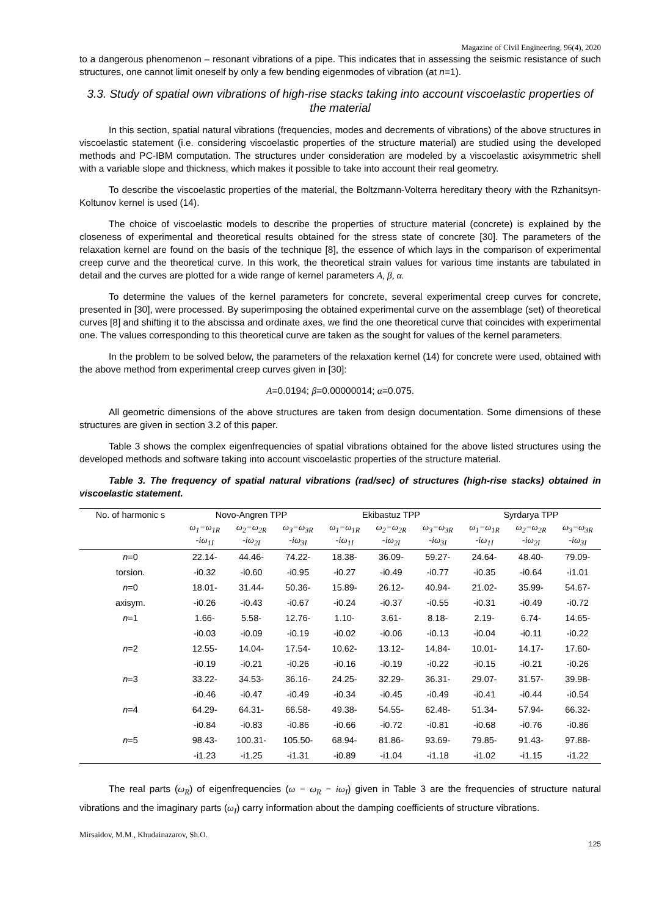Magazine of Civil Engineering, 96(4), 2020
to a dangerous phenomenon – resonant vibrations of a pipe. This indicates that in assessing the seismic resistance of such structures, one cannot limit oneself by only a few bending eigenmodes of vibration (at n=1).
3.3. Study of spatial own vibrations of high-rise stacks taking into account viscoelastic properties of the material
In this section, spatial natural vibrations (frequencies, modes and decrements of vibrations) of the above structures in viscoelastic statement (i.e. considering viscoelastic properties of the structure material) are studied using the developed methods and PC-IBM computation. The structures under consideration are modeled by a viscoelastic axisymmetric shell with a variable slope and thickness, which makes it possible to take into account their real geometry.
To describe the viscoelastic properties of the material, the Boltzmann-Volterra hereditary theory with the Rzhanitsyn-Koltunov kernel is used (14).
The choice of viscoelastic models to describe the properties of structure material (concrete) is explained by the closeness of experimental and theoretical results obtained for the stress state of concrete [30]. The parameters of the relaxation kernel are found on the basis of the technique [8], the essence of which lays in the comparison of experimental creep curve and the theoretical curve. In this work, the theoretical strain values for various time instants are tabulated in detail and the curves are plotted for a wide range of kernel parameters A, β, α.
To determine the values of the kernel parameters for concrete, several experimental creep curves for concrete, presented in [30], were processed. By superimposing the obtained experimental curve on the assemblage (set) of theoretical curves [8] and shifting it to the abscissa and ordinate axes, we find the one theoretical curve that coincides with experimental one. The values corresponding to this theoretical curve are taken as the sought for values of the kernel parameters.
In the problem to be solved below, the parameters of the relaxation kernel (14) for concrete were used, obtained with the above method from experimental creep curves given in [30]:
A=0.0194; β=0.00000014; α=0.075.
All geometric dimensions of the above structures are taken from design documentation. Some dimensions of these structures are given in section 3.2 of this paper.
Table 3 shows the complex eigenfrequencies of spatial vibrations obtained for the above listed structures using the developed methods and software taking into account viscoelastic properties of the structure material.
Table 3. The frequency of spatial natural vibrations (rad/sec) of structures (high-rise stacks) obtained in viscoelastic statement.
| No. of harmonic s | Novo-Angren TPP | | | Ekibastuz TPP | | | Syrdarya TPP | | |
| --- | --- | --- | --- | --- | --- | --- | --- | --- | --- |
| | ω<sub>1</sub>=ω<sub>1R</sub> -iω<sub>1I</sub> | ω<sub>2</sub>=ω<sub>2R</sub> -iω<sub>2I</sub> | ω<sub>3</sub>=ω<sub>3R</sub> -iω<sub>3I</sub> | ω<sub>1</sub>=ω<sub>1R</sub> -iω<sub>1I</sub> | ω<sub>2</sub>=ω<sub>2R</sub> -iω<sub>2I</sub> | ω<sub>3</sub>=ω<sub>3R</sub> -iω<sub>3I</sub> | ω<sub>1</sub>=ω<sub>1R</sub> -iω<sub>1I</sub> | ω<sub>2</sub>=ω<sub>2R</sub> -iω<sub>2I</sub> | ω<sub>3</sub>=ω<sub>3R</sub> -iω<sub>3I</sub> |
| n =0 | 22.14- | 44.46- | 74.22- | 18.38- | 36.09- | 59.27- | 24.64- | 48.40- | 79.09- |
| torsion. | -i0.32 | -i0.60 | -i0.95 | -i0.27 | -i0.49 | -i0.77 | -i0.35 | -i0.64 | -i1.01 |
| n =0 | 18.01- | 31.44- | 50.36- | 15.89- | 26.12- | 40.94- | 21.02- | 35.99- | 54.67- |
| axisym. | -i0.26 | -i0.43 | -i0.67 | -i0.24 | -i0.37 | -i0.55 | -i0.31 | -i0.49 | -i0.72 |
| n =1 | 1.66- | 5.58- | 12.76- | 1.10- | 3.61- | 8.18- | 2.19- | 6.74- | 14.65- |
| | -i0.03 | -i0.09 | -i0.19 | -i0.02 | -i0.06 | -i0.13 | -i0.04 | -i0.11 | -i0.22 |
| n =2 | 12.55- | 14.04- | 17.54- | 10.62- | 13.12- | 14.84- | 10.01- | 14.17- | 17.60- |
| | -i0.19 | -i0.21 | -i0.26 | -i0.16 | -i0.19 | -i0.22 | -i0.15 | -i0.21 | -i0.26 |
| n =3 | 33.22- | 34.53- | 36.16- | 24.25- | 32.29- | 36.31- | 29.07- | 31.57- | 39.98- |
| | -i0.46 | -i0.47 | -i0.49 | -i0.34 | -i0.45 | -i0.49 | -i0.41 | -i0.44 | -i0.54 |
| n =4 | 64.29- | 64.31- | 66.58- | 49.38- | 54.55- | 62.48- | 51.34- | 57.94- | 66.32- |
| | -i0.84 | -i0.83 | -i0.86 | -i0.66 | -i0.72 | -i0.81 | -i0.68 | -i0.76 | -i0.86 |
| n =5 | 98.43- | 100.31- | 105.50- | 68.94- | 81.86- | 93.69- | 79.85- | 91.43- | 97.88- |
| | -i1.23 | -i1.25 | -i1.31 | -i0.89 | -i1.04 | -i1.18 | -i1.02 | -i1.15 | -i1.22 |
The real parts (ω<sub>R</sub>) of eigenfrequencies (ω = ω<sub>R</sub> − iω<sub>I</sub>) given in Table 3 are the frequencies of structure natural vibrations and the imaginary parts (ω<sub>I</sub>) carry information about the damping coefficients of structure vibrations.
Mirsaidov, M.M., Khudainazarov, Sh.O.
125